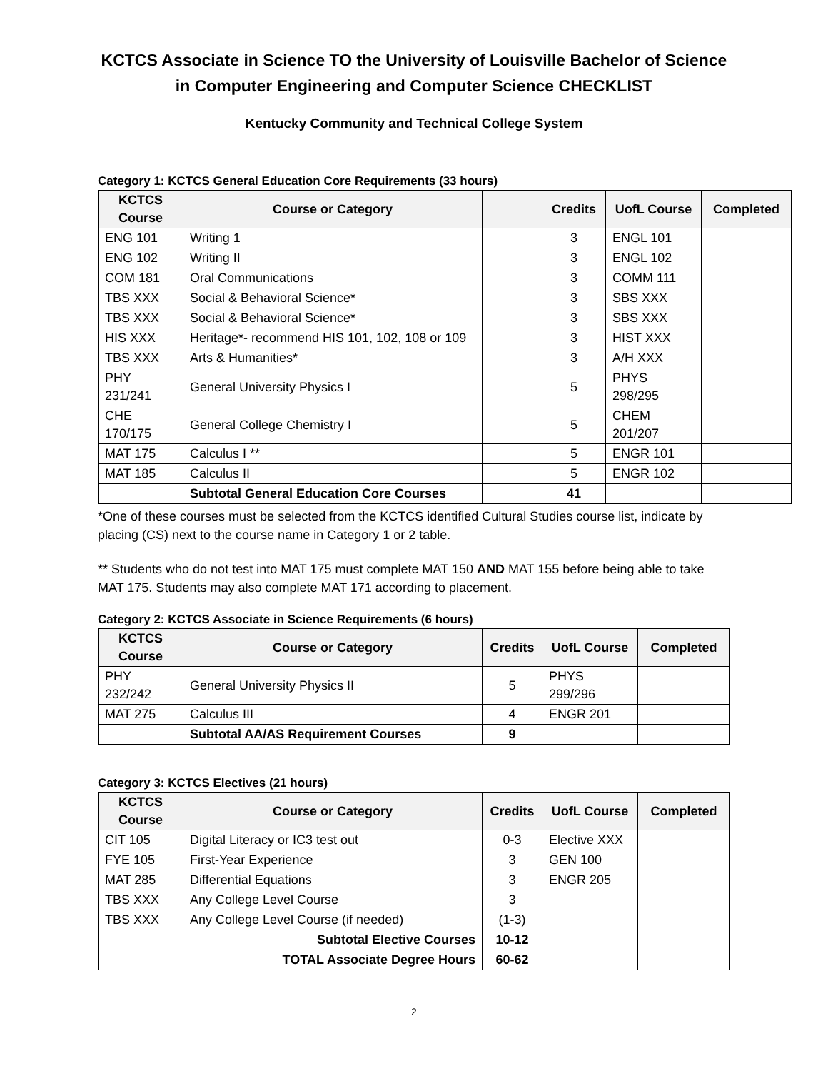KCTCS Associate in Science TO the University of Louisville Bachelor of Science in Computer Engineering and Computer Science CHECKLIST
Kentucky Community and Technical College System
Category 1: KCTCS General Education Core Requirements (33 hours)
| KCTCS Course | Course or Category | | Credits | UofL Course | Completed |
| --- | --- | --- | --- | --- | --- |
| ENG 101 | Writing 1 | | 3 | ENGL 101 | |
| ENG 102 | Writing II | | 3 | ENGL 102 | |
| COM 181 | Oral Communications | | 3 | COMM 111 | |
| TBS XXX | Social & Behavioral Science* | | 3 | SBS XXX | |
| TBS XXX | Social & Behavioral Science* | | 3 | SBS XXX | |
| HIS XXX | Heritage*- recommend HIS 101, 102, 108 or 109 | | 3 | HIST XXX | |
| TBS XXX | Arts & Humanities* | | 3 | A/H XXX | |
| PHY 231/241 | General University Physics I | | 5 | PHYS 298/295 | |
| CHE 170/175 | General College Chemistry I | | 5 | CHEM 201/207 | |
| MAT 175 | Calculus I ** | | 5 | ENGR 101 | |
| MAT 185 | Calculus II | | 5 | ENGR 102 | |
| | Subtotal General Education Core Courses | | 41 | | |
*One of these courses must be selected from the KCTCS identified Cultural Studies course list, indicate by placing (CS) next to the course name in Category 1 or 2 table.
** Students who do not test into MAT 175 must complete MAT 150 AND MAT 155 before being able to take MAT 175. Students may also complete MAT 171 according to placement.
Category 2: KCTCS Associate in Science Requirements (6 hours)
| KCTCS Course | Course or Category | Credits | UofL Course | Completed |
| --- | --- | --- | --- | --- |
| PHY 232/242 | General University Physics II | 5 | PHYS 299/296 | |
| MAT 275 | Calculus III | 4 | ENGR 201 | |
| | Subtotal AA/AS Requirement Courses | 9 | | |
Category 3: KCTCS Electives (21 hours)
| KCTCS Course | Course or Category | Credits | UofL Course | Completed |
| --- | --- | --- | --- | --- |
| CIT 105 | Digital Literacy or IC3 test out | 0-3 | Elective XXX | |
| FYE 105 | First-Year Experience | 3 | GEN 100 | |
| MAT 285 | Differential Equations | 3 | ENGR 205 | |
| TBS XXX | Any College Level Course | 3 | | |
| TBS XXX | Any College Level Course (if needed) | (1-3) | | |
| | Subtotal Elective Courses | 10-12 | | |
| | TOTAL Associate Degree Hours | 60-62 | | |
2